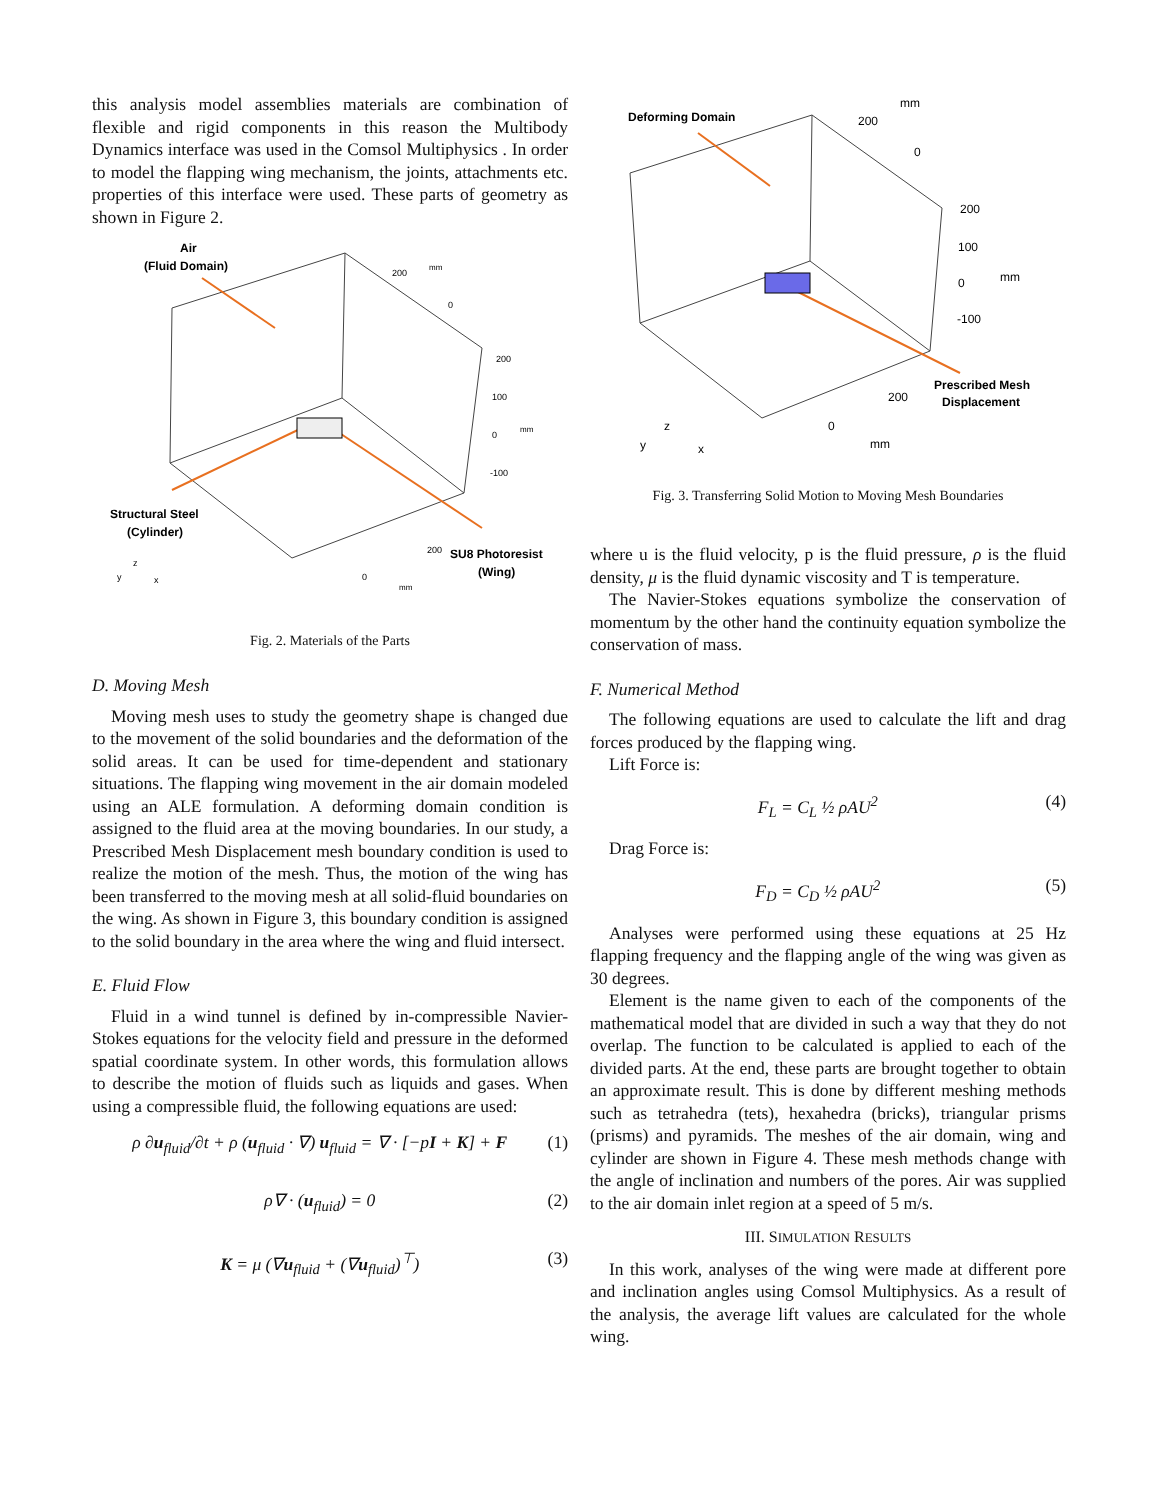this analysis model assemblies materials are combination of flexible and rigid components in this reason the Multibody Dynamics interface was used in the Comsol Multiphysics . In order to model the flapping wing mechanism, the joints, attachments etc. properties of this interface were used. These parts of geometry as shown in Figure 2.
Air
(Fluid Domain)
200
mm
0
200
100
0
mm
-100
Structural Steel
(Cylinder)
200
SU8 Photoresist
(Wing)
0
mm
y
z
x
Fig. 2. Materials of the Parts
D. Moving Mesh
Moving mesh uses to study the geometry shape is changed due to the movement of the solid boundaries and the deformation of the solid areas. It can be used for time-dependent and stationary situations. The flapping wing movement in the air domain modeled using an ALE formulation. A deforming domain condition is assigned to the fluid area at the moving boundaries. In our study, a Prescribed Mesh Displacement mesh boundary condition is used to realize the motion of the mesh. Thus, the motion of the wing has been transferred to the moving mesh at all solid-fluid boundaries on the wing. As shown in Figure 3, this boundary condition is assigned to the solid boundary in the area where the wing and fluid intersect.
E. Fluid Flow
Fluid in a wind tunnel is defined by in-compressible Navier-Stokes equations for the velocity field and pressure in the deformed spatial coordinate system. In other words, this formulation allows to describe the motion of fluids such as liquids and gases. When using a compressible fluid, the following equations are used:
ρ ∂u<sub>fluid</sub>/∂t + ρ (u<sub>fluid</sub> · ∇) u<sub>fluid</sub> = ∇ · [−pI + K] + F (1)
ρ∇ · (u<sub>fluid</sub>) = 0 (2)
K = μ (∇u<sub>fluid</sub> + (∇u<sub>fluid</sub>)<sup>⊤</sup>) (3)
Deforming Domain
200
mm
0
200
100
0
mm
-100
Prescribed Mesh
Displacement
200
0
mm
y
z
x
Fig. 3. Transferring Solid Motion to Moving Mesh Boundaries
where u is the fluid velocity, p is the fluid pressure, ρ is the fluid density, μ is the fluid dynamic viscosity and T is temperature.
The Navier-Stokes equations symbolize the conservation of momentum by the other hand the continuity equation symbolize the conservation of mass.
F. Numerical Method
The following equations are used to calculate the lift and drag forces produced by the flapping wing.
Lift Force is:
F<sub>L</sub> = C<sub>L</sub> ½ ρAU<sup>2</sup> (4)
Drag Force is:
F<sub>D</sub> = C<sub>D</sub> ½ ρAU<sup>2</sup> (5)
Analyses were performed using these equations at 25 Hz flapping frequency and the flapping angle of the wing was given as 30 degrees.
Element is the name given to each of the components of the mathematical model that are divided in such a way that they do not overlap. The function to be calculated is applied to each of the divided parts. At the end, these parts are brought together to obtain an approximate result. This is done by different meshing methods such as tetrahedra (tets), hexahedra (bricks), triangular prisms (prisms) and pyramids. The meshes of the air domain, wing and cylinder are shown in Figure 4. These mesh methods change with the angle of inclination and numbers of the pores. Air was supplied to the air domain inlet region at a speed of 5 m/s.
III. SIMULATION RESULTS
In this work, analyses of the wing were made at different pore and inclination angles using Comsol Multiphysics. As a result of the analysis, the average lift values are calculated for the whole wing.